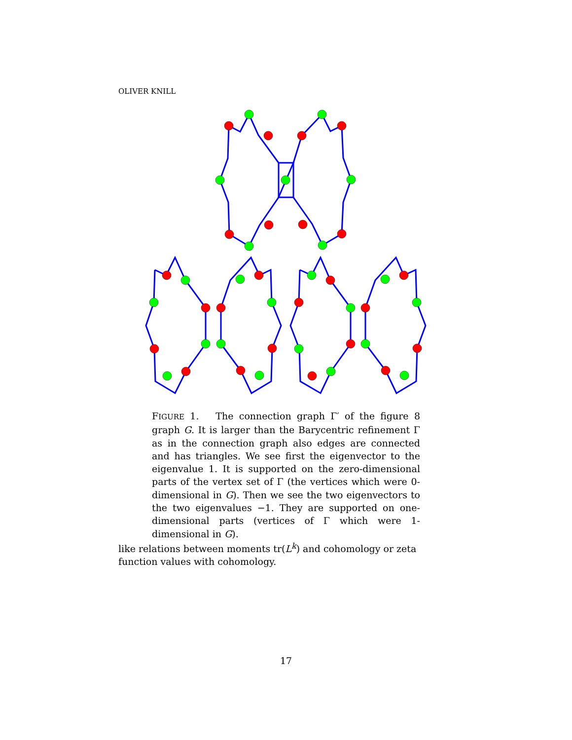OLIVER KNILL
FIGURE 1. The connection graph Γ′ of the figure 8 graph G. It is larger than the Barycentric refinement Γ as in the connection graph also edges are connected and has triangles. We see first the eigenvector to the eigenvalue 1. It is supported on the zero-dimensional parts of the vertex set of Γ (the vertices which were 0-dimensional in G). Then we see the two eigenvectors to the two eigenvalues −1. They are supported on one-dimensional parts (vertices of Γ which were 1-dimensional in G).
like relations between moments tr(L<sup>k</sup>) and cohomology or zeta function values with cohomology.
17